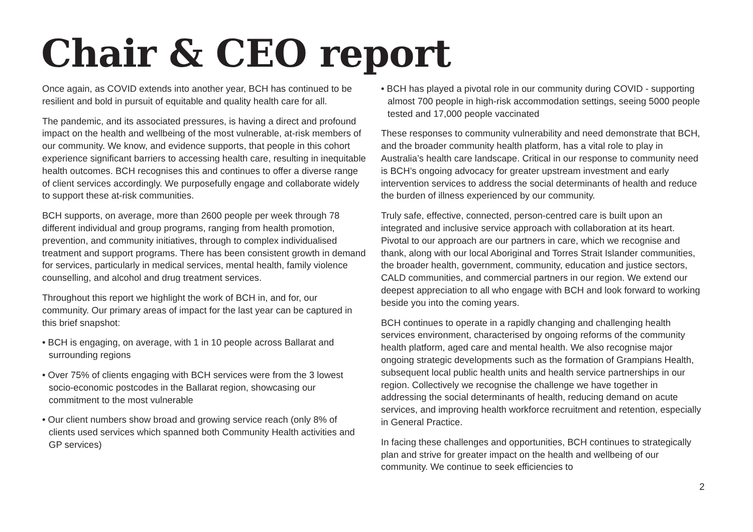Chair & CEO report
Once again, as COVID extends into another year, BCH has continued to be resilient and bold in pursuit of equitable and quality health care for all.
The pandemic, and its associated pressures, is having a direct and profound impact on the health and wellbeing of the most vulnerable, at-risk members of our community. We know, and evidence supports, that people in this cohort experience significant barriers to accessing health care, resulting in inequitable health outcomes. BCH recognises this and continues to offer a diverse range of client services accordingly. We purposefully engage and collaborate widely to support these at-risk communities.
BCH supports, on average, more than 2600 people per week through 78 different individual and group programs, ranging from health promotion, prevention, and community initiatives, through to complex individualised treatment and support programs. There has been consistent growth in demand for services, particularly in medical services, mental health, family violence counselling, and alcohol and drug treatment services.
Throughout this report we highlight the work of BCH in, and for, our community. Our primary areas of impact for the last year can be captured in this brief snapshot:
• BCH is engaging, on average, with 1 in 10 people across Ballarat and surrounding regions
• Over 75% of clients engaging with BCH services were from the 3 lowest socio-economic postcodes in the Ballarat region, showcasing our commitment to the most vulnerable
• Our client numbers show broad and growing service reach (only 8% of clients used services which spanned both Community Health activities and GP services)
• BCH has played a pivotal role in our community during COVID - supporting almost 700 people in high-risk accommodation settings, seeing 5000 people tested and 17,000 people vaccinated
These responses to community vulnerability and need demonstrate that BCH, and the broader community health platform, has a vital role to play in Australia’s health care landscape. Critical in our response to community need is BCH’s ongoing advocacy for greater upstream investment and early intervention services to address the social determinants of health and reduce the burden of illness experienced by our community.
Truly safe, effective, connected, person-centred care is built upon an integrated and inclusive service approach with collaboration at its heart. Pivotal to our approach are our partners in care, which we recognise and thank, along with our local Aboriginal and Torres Strait Islander communities, the broader health, government, community, education and justice sectors, CALD communities, and commercial partners in our region. We extend our deepest appreciation to all who engage with BCH and look forward to working beside you into the coming years.
BCH continues to operate in a rapidly changing and challenging health services environment, characterised by ongoing reforms of the community health platform, aged care and mental health. We also recognise major ongoing strategic developments such as the formation of Grampians Health, subsequent local public health units and health service partnerships in our region. Collectively we recognise the challenge we have together in addressing the social determinants of health, reducing demand on acute services, and improving health workforce recruitment and retention, especially in General Practice.
In facing these challenges and opportunities, BCH continues to strategically plan and strive for greater impact on the health and wellbeing of our community. We continue to seek efficiencies to
2